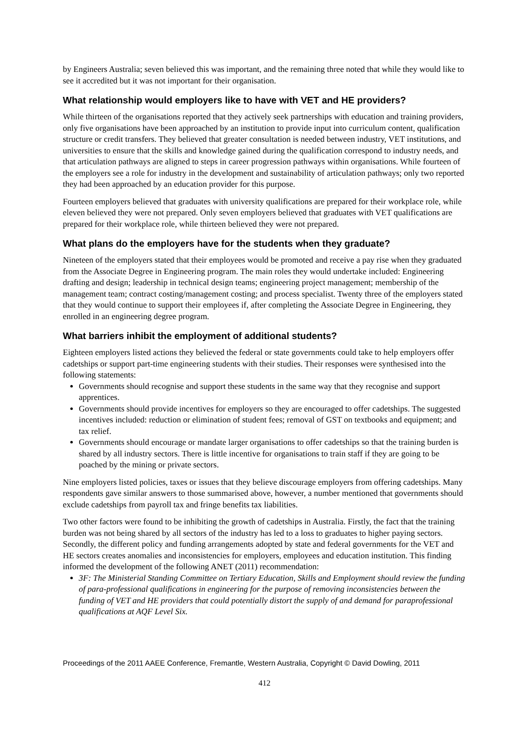by Engineers Australia; seven believed this was important, and the remaining three noted that while they would like to see it accredited but it was not important for their organisation.
What relationship would employers like to have with VET and HE providers?
While thirteen of the organisations reported that they actively seek partnerships with education and training providers, only five organisations have been approached by an institution to provide input into curriculum content, qualification structure or credit transfers. They believed that greater consultation is needed between industry, VET institutions, and universities to ensure that the skills and knowledge gained during the qualification correspond to industry needs, and that articulation pathways are aligned to steps in career progression pathways within organisations. While fourteen of the employers see a role for industry in the development and sustainability of articulation pathways; only two reported they had been approached by an education provider for this purpose.
Fourteen employers believed that graduates with university qualifications are prepared for their workplace role, while eleven believed they were not prepared. Only seven employers believed that graduates with VET qualifications are prepared for their workplace role, while thirteen believed they were not prepared.
What plans do the employers have for the students when they graduate?
Nineteen of the employers stated that their employees would be promoted and receive a pay rise when they graduated from the Associate Degree in Engineering program. The main roles they would undertake included: Engineering drafting and design; leadership in technical design teams; engineering project management; membership of the management team; contract costing/management costing; and process specialist. Twenty three of the employers stated that they would continue to support their employees if, after completing the Associate Degree in Engineering, they enrolled in an engineering degree program.
What barriers inhibit the employment of additional students?
Eighteen employers listed actions they believed the federal or state governments could take to help employers offer cadetships or support part-time engineering students with their studies. Their responses were synthesised into the following statements:
Governments should recognise and support these students in the same way that they recognise and support apprentices.
Governments should provide incentives for employers so they are encouraged to offer cadetships. The suggested incentives included: reduction or elimination of student fees; removal of GST on textbooks and equipment; and tax relief.
Governments should encourage or mandate larger organisations to offer cadetships so that the training burden is shared by all industry sectors. There is little incentive for organisations to train staff if they are going to be poached by the mining or private sectors.
Nine employers listed policies, taxes or issues that they believe discourage employers from offering cadetships. Many respondents gave similar answers to those summarised above, however, a number mentioned that governments should exclude cadetships from payroll tax and fringe benefits tax liabilities.
Two other factors were found to be inhibiting the growth of cadetships in Australia. Firstly, the fact that the training burden was not being shared by all sectors of the industry has led to a loss to graduates to higher paying sectors. Secondly, the different policy and funding arrangements adopted by state and federal governments for the VET and HE sectors creates anomalies and inconsistencies for employers, employees and education institution. This finding informed the development of the following ANET (2011) recommendation:
3F: The Ministerial Standing Committee on Tertiary Education, Skills and Employment should review the funding of para-professional qualifications in engineering for the purpose of removing inconsistencies between the funding of VET and HE providers that could potentially distort the supply of and demand for paraprofessional qualifications at AQF Level Six.
Proceedings of the 2011 AAEE Conference, Fremantle, Western Australia, Copyright © David Dowling, 2011
412